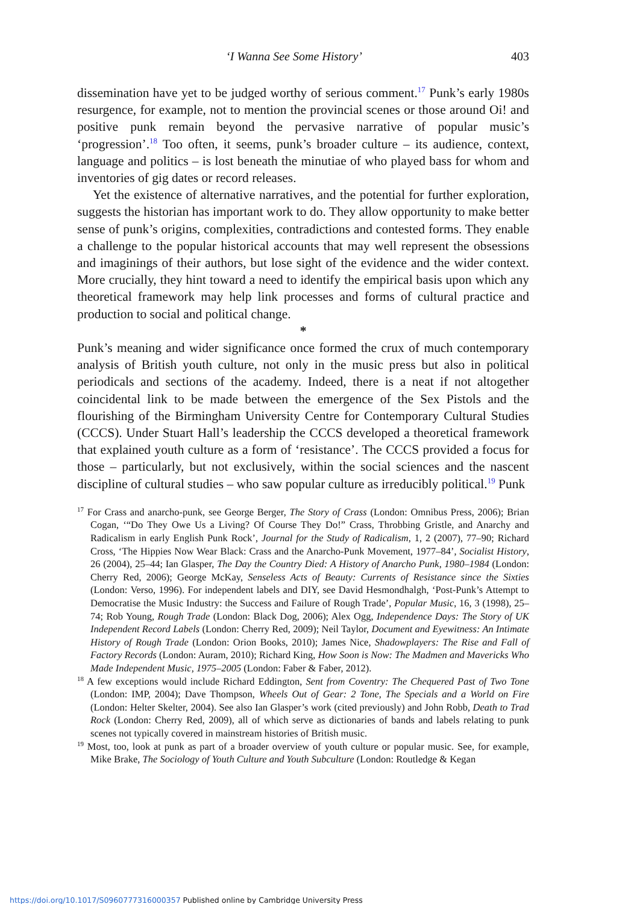‘I Wanna See Some History’ 403
dissemination have yet to be judged worthy of serious comment.<sup>17</sup> Punk’s early 1980s resurgence, for example, not to mention the provincial scenes or those around Oi! and positive punk remain beyond the pervasive narrative of popular music’s ‘progression’.<sup>18</sup> Too often, it seems, punk’s broader culture – its audience, context, language and politics – is lost beneath the minutiae of who played bass for whom and inventories of gig dates or record releases.
Yet the existence of alternative narratives, and the potential for further exploration, suggests the historian has important work to do. They allow opportunity to make better sense of punk’s origins, complexities, contradictions and contested forms. They enable a challenge to the popular historical accounts that may well represent the obsessions and imaginings of their authors, but lose sight of the evidence and the wider context. More crucially, they hint toward a need to identify the empirical basis upon which any theoretical framework may help link processes and forms of cultural practice and production to social and political change.
*
Punk’s meaning and wider significance once formed the crux of much contemporary analysis of British youth culture, not only in the music press but also in political periodicals and sections of the academy. Indeed, there is a neat if not altogether coincidental link to be made between the emergence of the Sex Pistols and the flourishing of the Birmingham University Centre for Contemporary Cultural Studies (CCCS). Under Stuart Hall’s leadership the CCCS developed a theoretical framework that explained youth culture as a form of ‘resistance’. The CCCS provided a focus for those – particularly, but not exclusively, within the social sciences and the nascent discipline of cultural studies – who saw popular culture as irreducibly political.<sup>19</sup> Punk
<sup>17</sup> For Crass and anarcho-punk, see George Berger, The Story of Crass (London: Omnibus Press, 2006); Brian Cogan, ‘“Do They Owe Us a Living? Of Course They Do!” Crass, Throbbing Gristle, and Anarchy and Radicalism in early English Punk Rock’, Journal for the Study of Radicalism, 1, 2 (2007), 77–90; Richard Cross, ‘The Hippies Now Wear Black: Crass and the Anarcho-Punk Movement, 1977–84’, Socialist History, 26 (2004), 25–44; Ian Glasper, The Day the Country Died: A History of Anarcho Punk, 1980–1984 (London: Cherry Red, 2006); George McKay, Senseless Acts of Beauty: Currents of Resistance since the Sixties (London: Verso, 1996). For independent labels and DIY, see David Hesmondhalgh, ‘Post-Punk’s Attempt to Democratise the Music Industry: the Success and Failure of Rough Trade’, Popular Music, 16, 3 (1998), 25–74; Rob Young, Rough Trade (London: Black Dog, 2006); Alex Ogg, Independence Days: The Story of UK Independent Record Labels (London: Cherry Red, 2009); Neil Taylor, Document and Eyewitness: An Intimate History of Rough Trade (London: Orion Books, 2010); James Nice, Shadowplayers: The Rise and Fall of Factory Records (London: Auram, 2010); Richard King, How Soon is Now: The Madmen and Mavericks Who Made Independent Music, 1975–2005 (London: Faber & Faber, 2012).
<sup>18</sup> A few exceptions would include Richard Eddington, Sent from Coventry: The Chequered Past of Two Tone (London: IMP, 2004); Dave Thompson, Wheels Out of Gear: 2 Tone, The Specials and a World on Fire (London: Helter Skelter, 2004). See also Ian Glasper’s work (cited previously) and John Robb, Death to Trad Rock (London: Cherry Red, 2009), all of which serve as dictionaries of bands and labels relating to punk scenes not typically covered in mainstream histories of British music.
<sup>19</sup> Most, too, look at punk as part of a broader overview of youth culture or popular music. See, for example, Mike Brake, The Sociology of Youth Culture and Youth Subculture (London: Routledge & Kegan
https://doi.org/10.1017/S0960777316000357 Published online by Cambridge University Press